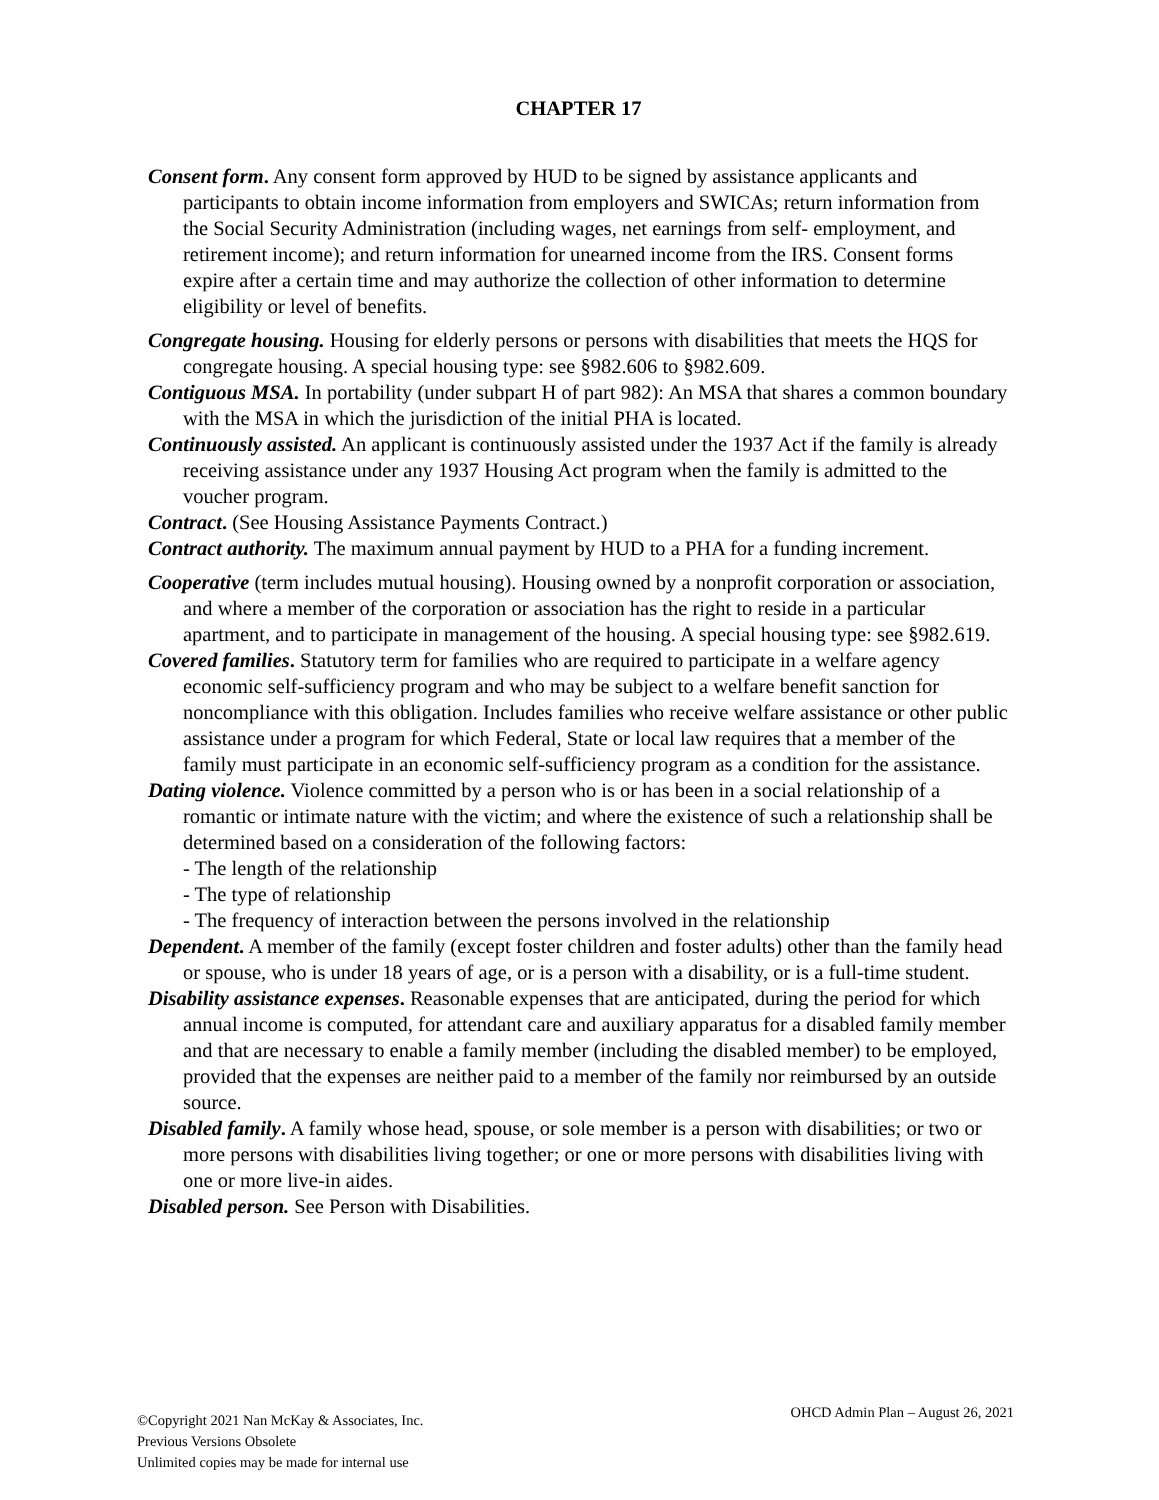CHAPTER 17
Consent form. Any consent form approved by HUD to be signed by assistance applicants and participants to obtain income information from employers and SWICAs; return information from the Social Security Administration (including wages, net earnings from self- employment, and retirement income); and return information for unearned income from the IRS. Consent forms expire after a certain time and may authorize the collection of other information to determine eligibility or level of benefits.
Congregate housing. Housing for elderly persons or persons with disabilities that meets the HQS for congregate housing. A special housing type: see §982.606 to §982.609.
Contiguous MSA. In portability (under subpart H of part 982): An MSA that shares a common boundary with the MSA in which the jurisdiction of the initial PHA is located.
Continuously assisted. An applicant is continuously assisted under the 1937 Act if the family is already receiving assistance under any 1937 Housing Act program when the family is admitted to the voucher program.
Contract. (See Housing Assistance Payments Contract.)
Contract authority. The maximum annual payment by HUD to a PHA for a funding increment.
Cooperative (term includes mutual housing). Housing owned by a nonprofit corporation or association, and where a member of the corporation or association has the right to reside in a particular apartment, and to participate in management of the housing. A special housing type: see §982.619.
Covered families. Statutory term for families who are required to participate in a welfare agency economic self-sufficiency program and who may be subject to a welfare benefit sanction for noncompliance with this obligation. Includes families who receive welfare assistance or other public assistance under a program for which Federal, State or local law requires that a member of the family must participate in an economic self-sufficiency program as a condition for the assistance.
Dating violence. Violence committed by a person who is or has been in a social relationship of a romantic or intimate nature with the victim; and where the existence of such a relationship shall be determined based on a consideration of the following factors:
- The length of the relationship
- The type of relationship
- The frequency of interaction between the persons involved in the relationship
Dependent. A member of the family (except foster children and foster adults) other than the family head or spouse, who is under 18 years of age, or is a person with a disability, or is a full-time student.
Disability assistance expenses. Reasonable expenses that are anticipated, during the period for which annual income is computed, for attendant care and auxiliary apparatus for a disabled family member and that are necessary to enable a family member (including the disabled member) to be employed, provided that the expenses are neither paid to a member of the family nor reimbursed by an outside source.
Disabled family. A family whose head, spouse, or sole member is a person with disabilities; or two or more persons with disabilities living together; or one or more persons with disabilities living with one or more live-in aides.
Disabled person. See Person with Disabilities.
©Copyright 2021 Nan McKay & Associates, Inc.
Previous Versions Obsolete
Unlimited copies may be made for internal use
OHCD Admin Plan – August 26, 2021